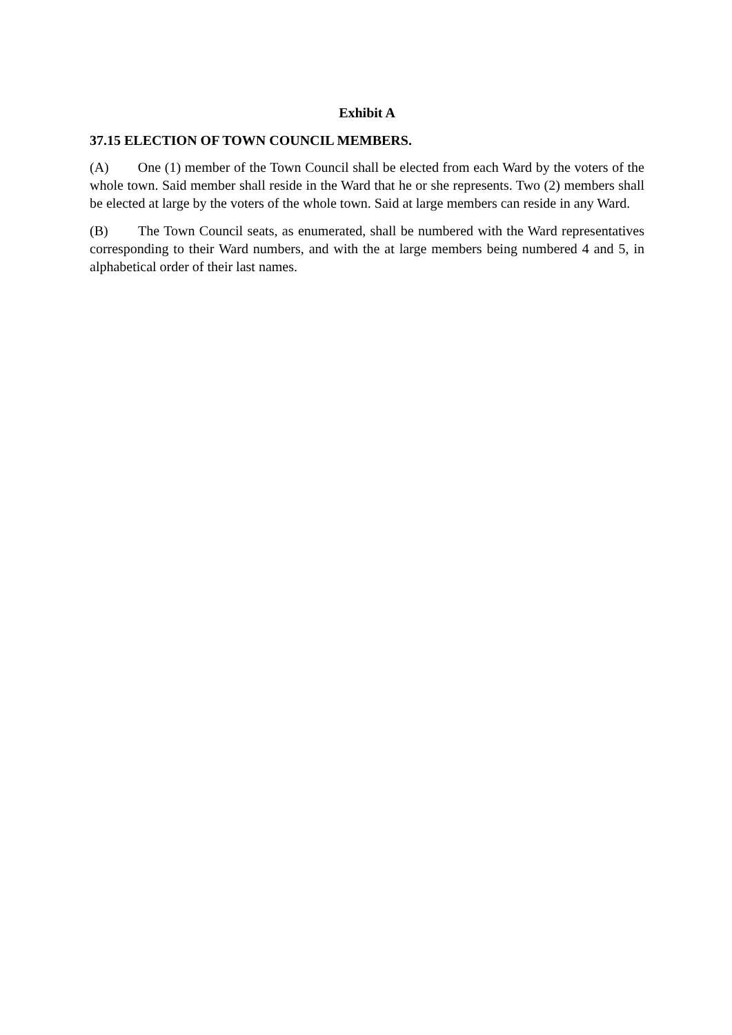Exhibit A
37.15 ELECTION OF TOWN COUNCIL MEMBERS.
(A) One (1) member of the Town Council shall be elected from each Ward by the voters of the whole town. Said member shall reside in the Ward that he or she represents. Two (2) members shall be elected at large by the voters of the whole town. Said at large members can reside in any Ward.
(B) The Town Council seats, as enumerated, shall be numbered with the Ward representatives corresponding to their Ward numbers, and with the at large members being numbered 4 and 5, in alphabetical order of their last names.